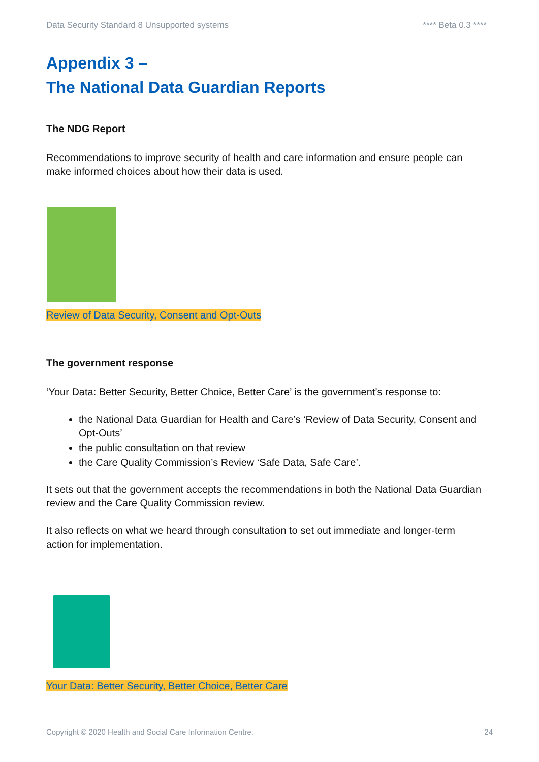Data Security Standard 8 Unsupported systems **** Beta 0.3 ****
Appendix 3 –
The National Data Guardian Reports
The NDG Report
Recommendations to improve security of health and care information and ensure people can make informed choices about how their data is used.
Review of Data Security, Consent and Opt-Outs
The government response
‘Your Data: Better Security, Better Choice, Better Care’ is the government’s response to:
the National Data Guardian for Health and Care’s ‘Review of Data Security, Consent and Opt-Outs’
the public consultation on that review
the Care Quality Commission’s Review ‘Safe Data, Safe Care’.
It sets out that the government accepts the recommendations in both the National Data Guardian review and the Care Quality Commission review.
It also reflects on what we heard through consultation to set out immediate and longer-term action for implementation.
Your Data: Better Security, Better Choice, Better Care
Copyright © 2020 Health and Social Care Information Centre. 24